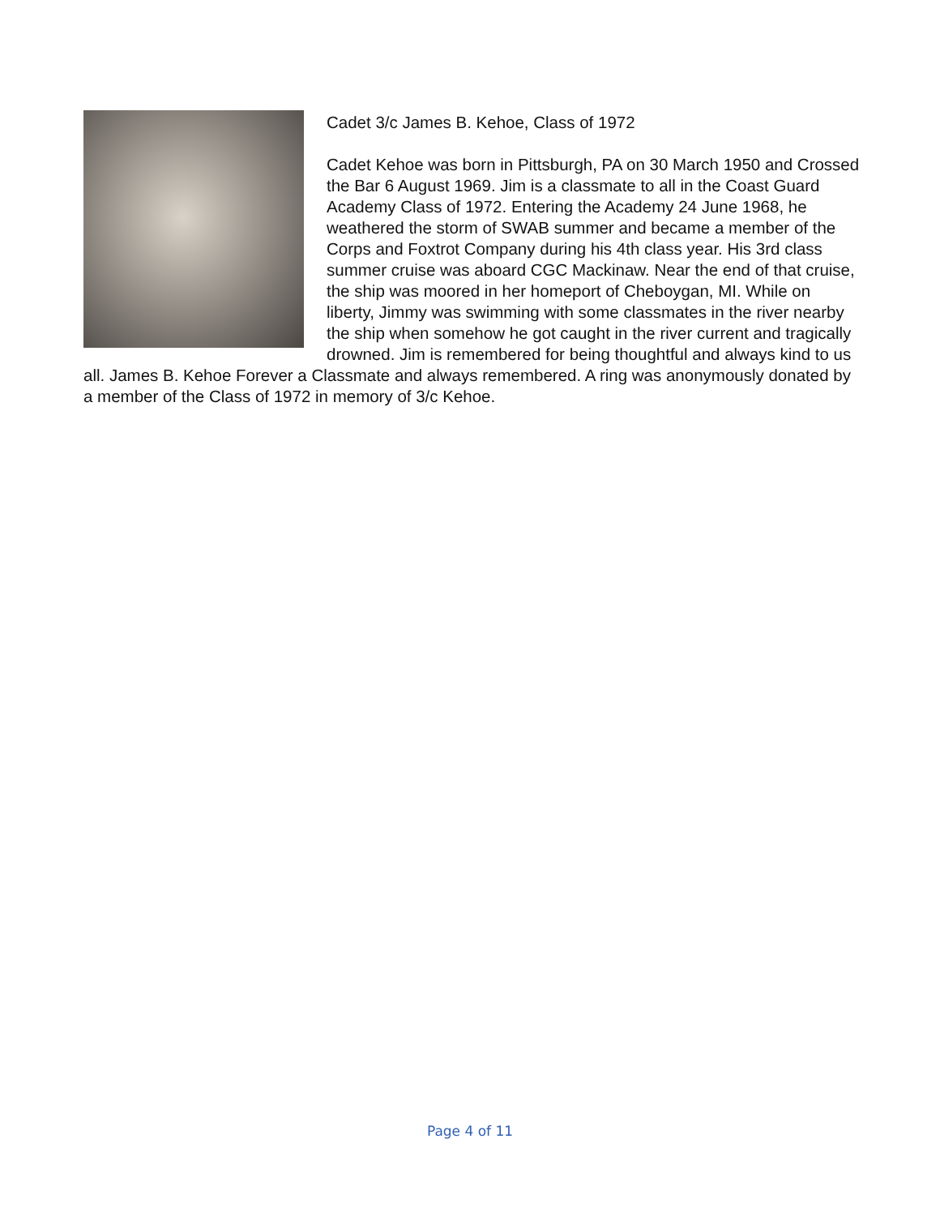Cadet 3/c James B. Kehoe, Class of 1972
Cadet Kehoe was born in Pittsburgh, PA on 30 March 1950 and Crossed the Bar 6 August 1969. Jim is a classmate to all in the Coast Guard Academy Class of 1972. Entering the Academy 24 June 1968, he weathered the storm of SWAB summer and became a member of the Corps and Foxtrot Company during his 4th class year. His 3rd class summer cruise was aboard CGC Mackinaw. Near the end of that cruise, the ship was moored in her homeport of Cheboygan, MI. While on liberty, Jimmy was swimming with some classmates in the river nearby the ship when somehow he got caught in the river current and tragically drowned. Jim is remembered for being thoughtful and always kind to us all. James B. Kehoe Forever a Classmate and always remembered. A ring was anonymously donated by a member of the Class of 1972 in memory of 3/c Kehoe.
Page 4 of 11